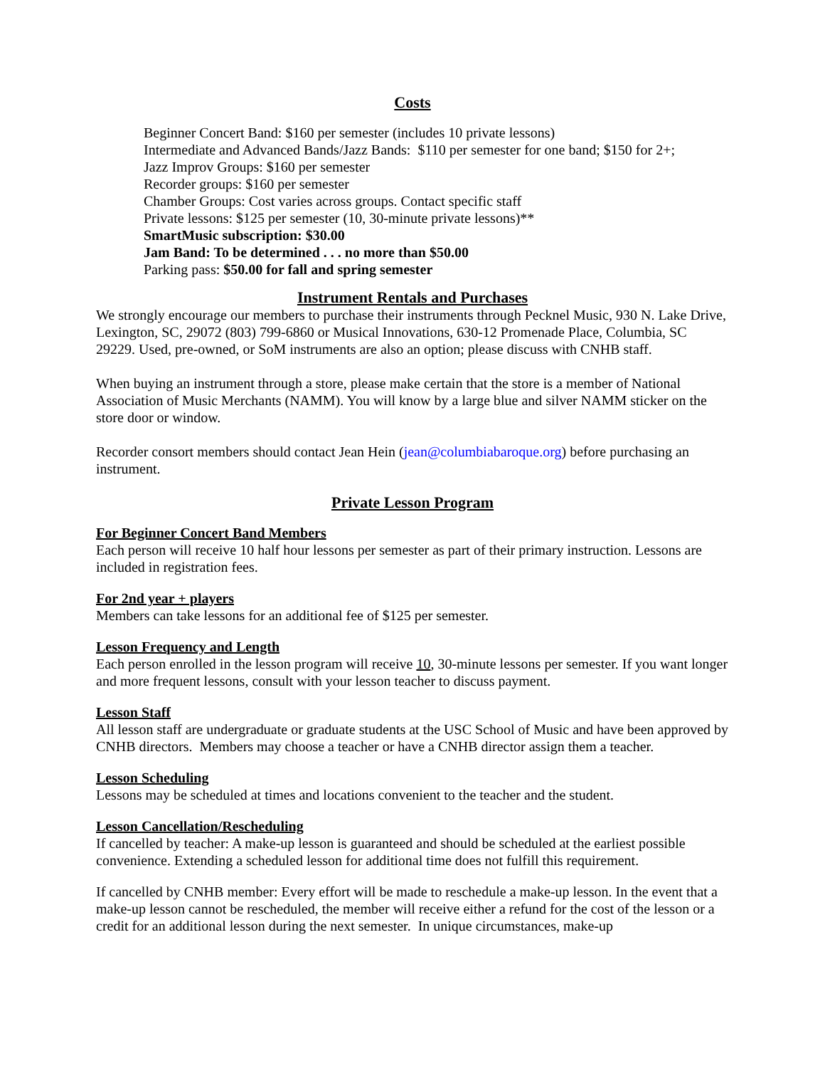Costs
Beginner Concert Band: $160 per semester (includes 10 private lessons)
Intermediate and Advanced Bands/Jazz Bands: $110 per semester for one band; $150 for 2+;
Jazz Improv Groups: $160 per semester
Recorder groups: $160 per semester
Chamber Groups: Cost varies across groups. Contact specific staff
Private lessons: $125 per semester (10, 30-minute private lessons)**
SmartMusic subscription: $30.00
Jam Band: To be determined . . . no more than $50.00
Parking pass: $50.00 for fall and spring semester
Instrument Rentals and Purchases
We strongly encourage our members to purchase their instruments through Pecknel Music, 930 N. Lake Drive, Lexington, SC, 29072 (803) 799-6860 or Musical Innovations, 630-12 Promenade Place, Columbia, SC 29229. Used, pre-owned, or SoM instruments are also an option; please discuss with CNHB staff.
When buying an instrument through a store, please make certain that the store is a member of National Association of Music Merchants (NAMM). You will know by a large blue and silver NAMM sticker on the store door or window.
Recorder consort members should contact Jean Hein (jean@columbiabaroque.org) before purchasing an instrument.
Private Lesson Program
For Beginner Concert Band Members
Each person will receive 10 half hour lessons per semester as part of their primary instruction. Lessons are included in registration fees.
For 2nd year + players
Members can take lessons for an additional fee of $125 per semester.
Lesson Frequency and Length
Each person enrolled in the lesson program will receive 10, 30-minute lessons per semester. If you want longer and more frequent lessons, consult with your lesson teacher to discuss payment.
Lesson Staff
All lesson staff are undergraduate or graduate students at the USC School of Music and have been approved by CNHB directors. Members may choose a teacher or have a CNHB director assign them a teacher.
Lesson Scheduling
Lessons may be scheduled at times and locations convenient to the teacher and the student.
Lesson Cancellation/Rescheduling
If cancelled by teacher: A make-up lesson is guaranteed and should be scheduled at the earliest possible convenience. Extending a scheduled lesson for additional time does not fulfill this requirement.
If cancelled by CNHB member: Every effort will be made to reschedule a make-up lesson. In the event that a make-up lesson cannot be rescheduled, the member will receive either a refund for the cost of the lesson or a credit for an additional lesson during the next semester. In unique circumstances, make-up